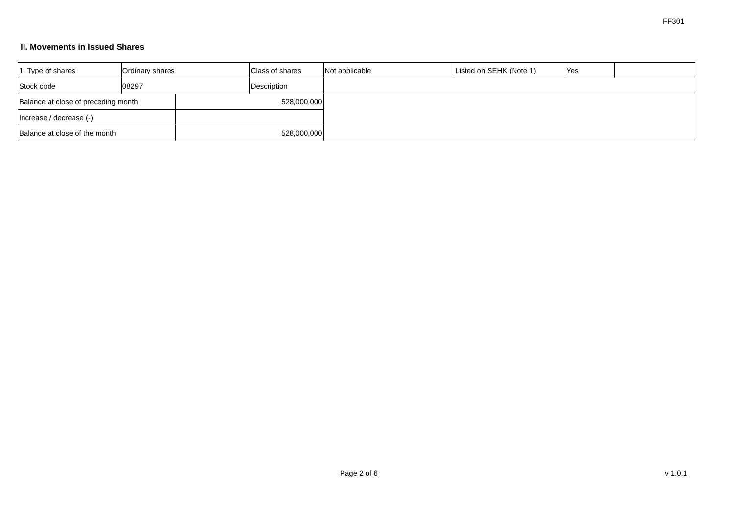FF301
II. Movements in Issued Shares
| 1. Type of shares | Ordinary shares | | Class of shares | Not applicable | Listed on SEHK (Note 1) | Yes | |
| Stock code | 08297 | | Description | | | | |
| Balance at close of preceding month | | 528,000,000 | | | | | |
| Increase / decrease (-) | | | | | | | |
| Balance at close of the month | | 528,000,000 | | | | | |
Page 2 of 6 v 1.0.1